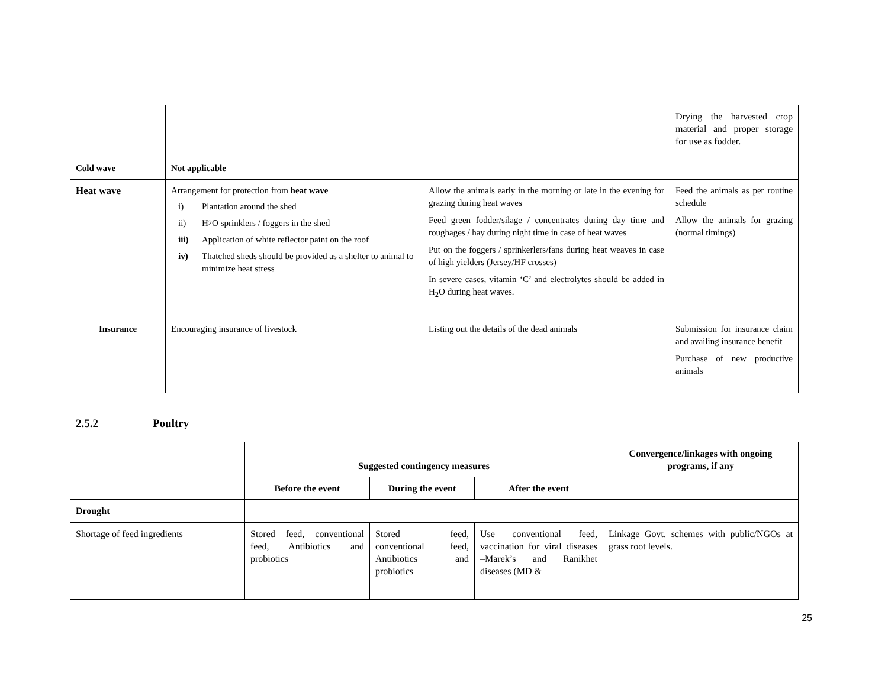| | | | Drying the harvested crop material and proper storage for use as fodder. |
| Cold wave | Not applicable | | |
| Heat wave | Arrangement for protection from heat wave i) Plantation around the shed ii) H<sub>2</sub>O sprinklers / foggers in the shed iii) Application of white reflector paint on the roof iv) Thatched sheds should be provided as a shelter to animal to minimize heat stress | Allow the animals early in the morning or late in the evening for grazing during heat waves Feed green fodder/silage / concentrates during day time and roughages / hay during night time in case of heat waves Put on the foggers / sprinkerlers/fans during heat weaves in case of high yielders (Jersey/HF crosses) In severe cases, vitamin ‘C’ and electrolytes should be added in H<sub>2</sub>O during heat waves. | Feed the animals as per routine schedule Allow the animals for grazing (normal timings) |
| Insurance | Encouraging insurance of livestock | Listing out the details of the dead animals | Submission for insurance claim and availing insurance benefit Purchase of new productive animals |
2.5.2 Poultry
| | Suggested contingency measures | | | Convergence/linkages with ongoing programs, if any |
| | Before the event | During the event | After the event | |
| Drought | | | | |
| Shortage of feed ingredients | Stored feed, conventional feed, Antibiotics and probiotics | Stored feed, conventional feed, Antibiotics and probiotics | Use conventional feed, vaccination for viral diseases –Marek’s and Ranikhet diseases (MD & | Linkage Govt. schemes with public/NGOs at grass root levels. |
25